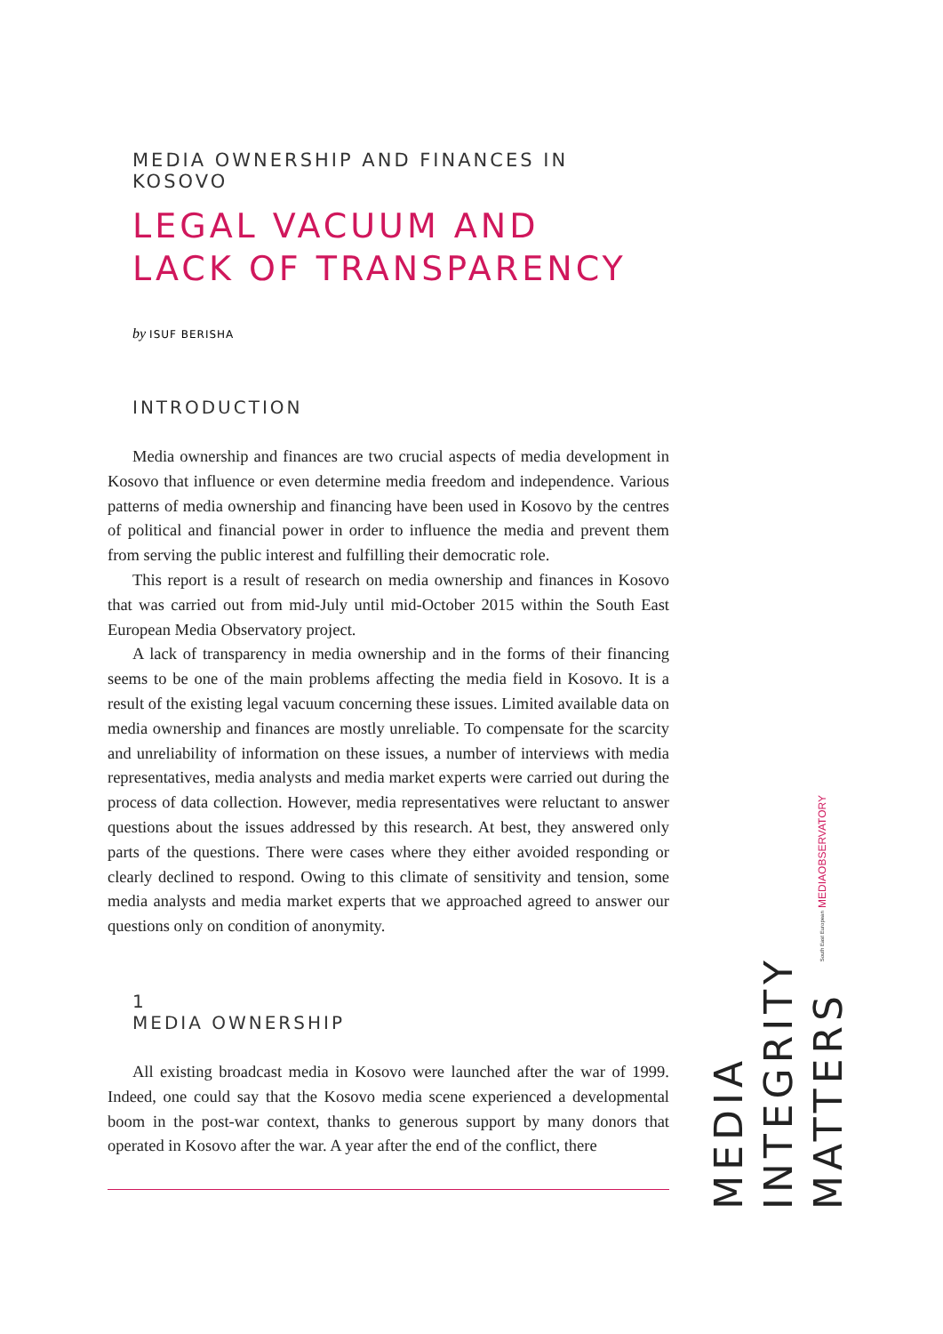MEDIA OWNERSHIP AND FINANCES IN KOSOVO
LEGAL VACUUM AND
LACK OF TRANSPARENCY
by ISUF BERISHA
INTRODUCTION
Media ownership and finances are two crucial aspects of media development in Kosovo that influence or even determine media freedom and independence. Various patterns of media ownership and financing have been used in Kosovo by the centres of political and financial power in order to influence the media and prevent them from serving the public interest and fulfilling their democratic role.
This report is a result of research on media ownership and finances in Kosovo that was carried out from mid-July until mid-October 2015 within the South East European Media Observatory project.
A lack of transparency in media ownership and in the forms of their financing seems to be one of the main problems affecting the media field in Kosovo. It is a result of the existing legal vacuum concerning these issues. Limited available data on media ownership and finances are mostly unreliable. To compensate for the scarcity and unreliability of information on these issues, a number of interviews with media representatives, media analysts and media market experts were carried out during the process of data collection. However, media representatives were reluctant to answer questions about the issues addressed by this research. At best, they answered only parts of the questions. There were cases where they either avoided responding or clearly declined to respond. Owing to this climate of sensitivity and tension, some media analysts and media market experts that we approached agreed to answer our questions only on condition of anonymity.
1
MEDIA OWNERSHIP
All existing broadcast media in Kosovo were launched after the war of 1999. Indeed, one could say that the Kosovo media scene experienced a developmental boom in the post-war context, thanks to generous support by many donors that operated in Kosovo after the war. A year after the end of the conflict, there
South East European MEDIAOBSERVATORY
MEDIA
INTEGRITY
MATTERS